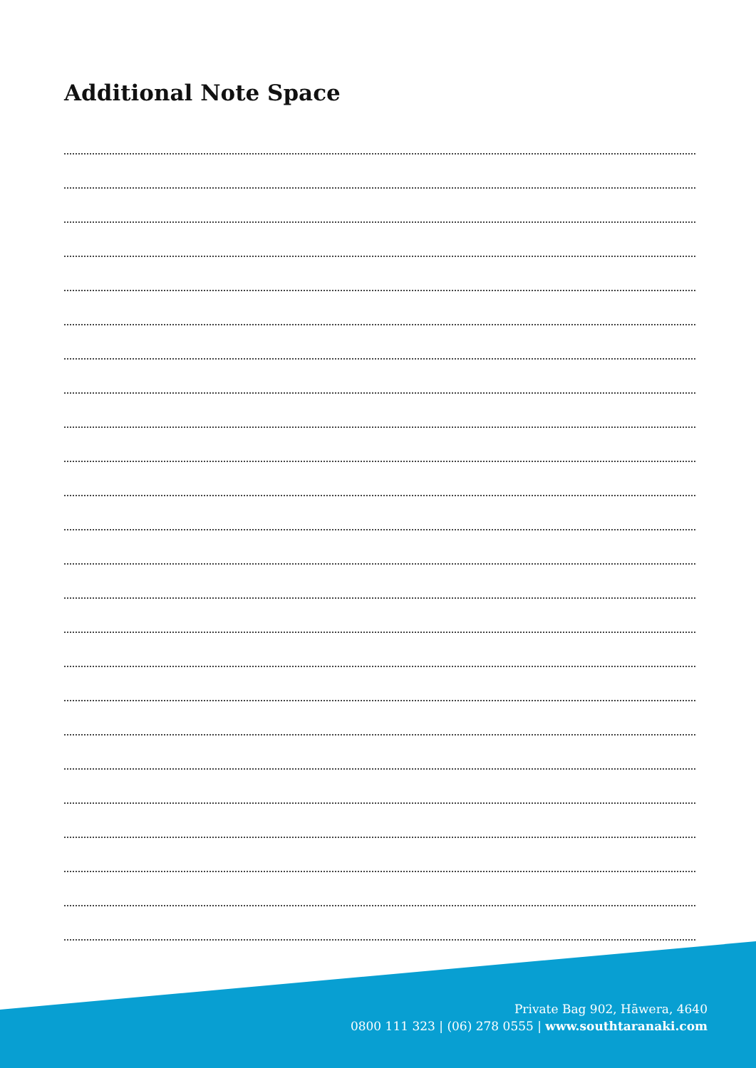Additional Note Space
Private Bag 902, Hāwera, 4640
0800 111 323 | (06) 278 0555 | www.southtaranaki.com